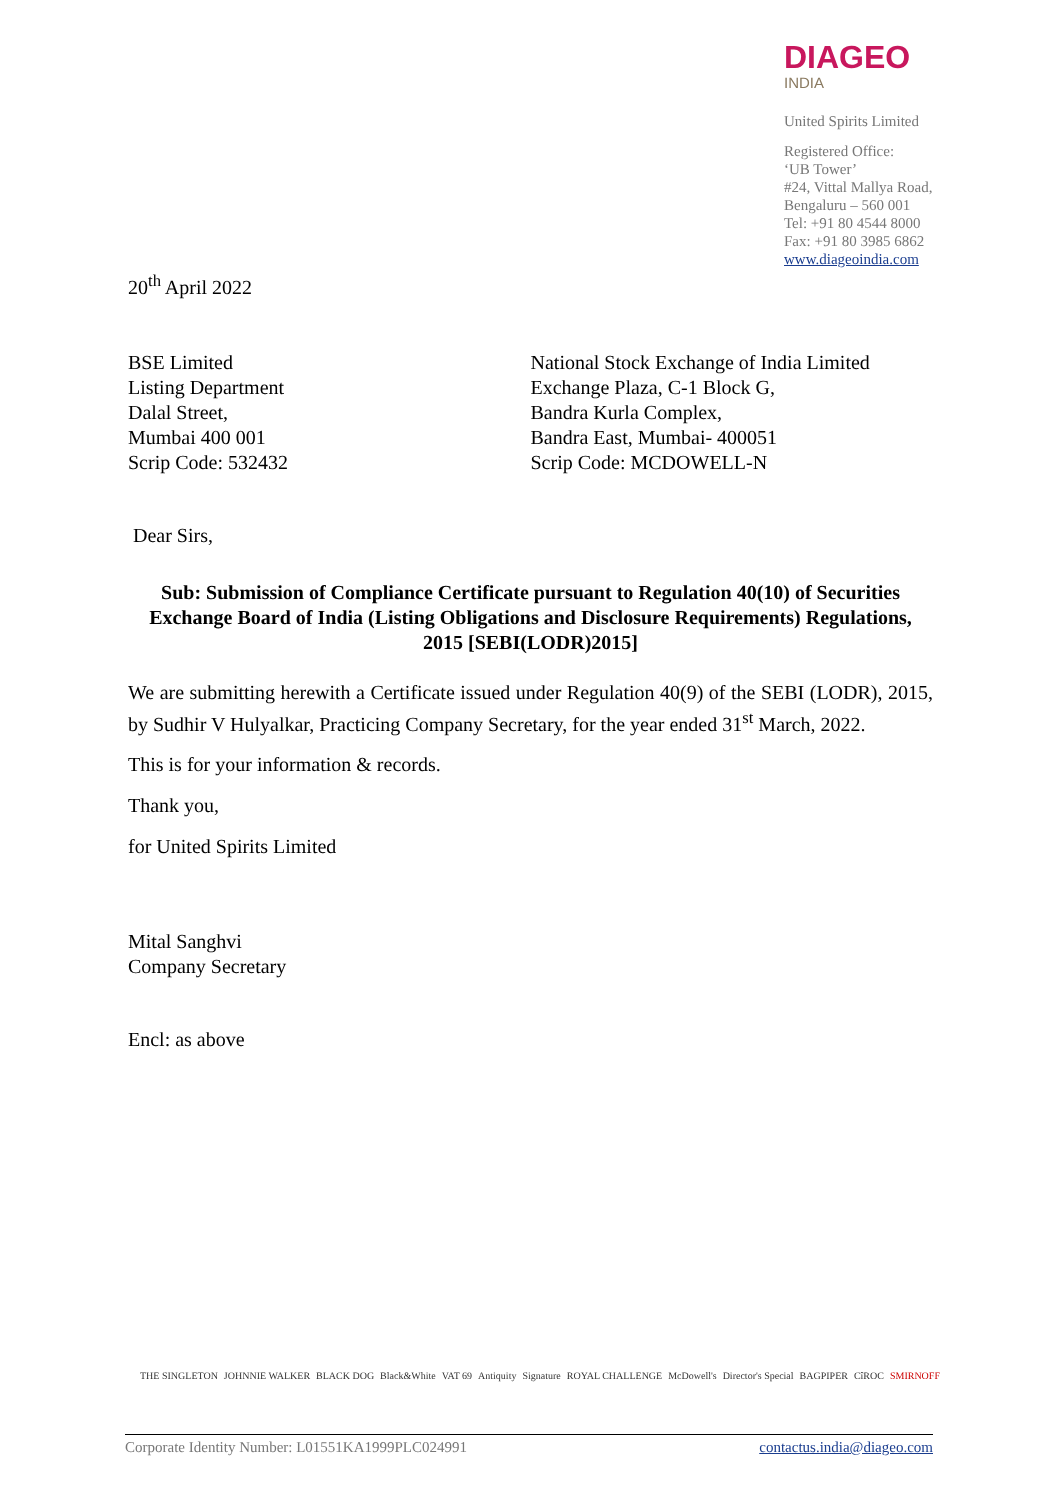DIAGEO
INDIA
United Spirits Limited
Registered Office:
‘UB Tower’
#24, Vittal Mallya Road,
Bengaluru – 560 001
Tel: +91 80 4544 8000
Fax: +91 80 3985 6862
www.diageoindia.com
20<sup>th</sup> April 2022
BSE Limited
Listing Department
Dalal Street,
Mumbai 400 001
Scrip Code: 532432
National Stock Exchange of India Limited
Exchange Plaza, C-1 Block G,
Bandra Kurla Complex,
Bandra East, Mumbai- 400051
Scrip Code: MCDOWELL-N
Dear Sirs,
Sub: Submission of Compliance Certificate pursuant to Regulation 40(10) of Securities Exchange Board of India (Listing Obligations and Disclosure Requirements) Regulations, 2015 [SEBI(LODR)2015]
We are submitting herewith a Certificate issued under Regulation 40(9) of the SEBI (LODR), 2015, by Sudhir V Hulyalkar, Practicing Company Secretary, for the year ended 31<sup>st</sup> March, 2022.
This is for your information & records.
Thank you,
for United Spirits Limited
Mital Sanghvi
Company Secretary
Encl: as above
THE SINGLETON JOHNNIE WALKER BLACK DOG Black&White VAT 69 Antiquity Signature ROYAL CHALLENGE McDowell's Director's Special BAGPIPER CîROC SMIRNOFF
Corporate Identity Number: L01551KA1999PLC024991 contactus.india@diageo.com